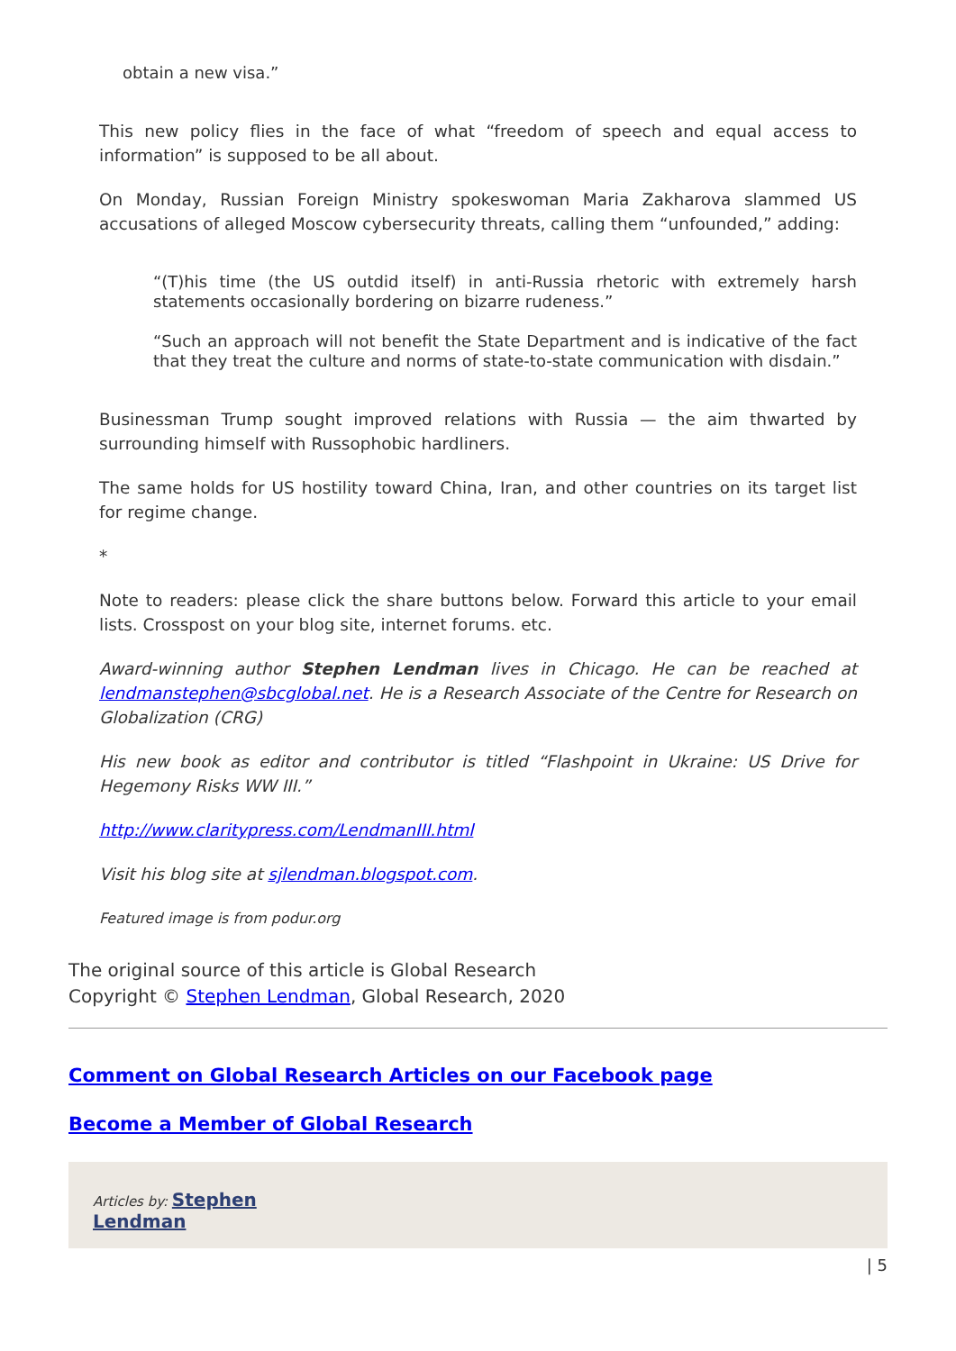obtain a new visa.”
This new policy flies in the face of what “freedom of speech and equal access to information” is supposed to be all about.
On Monday, Russian Foreign Ministry spokeswoman Maria Zakharova slammed US accusations of alleged Moscow cybersecurity threats, calling them “unfounded,” adding:
“(T)his time (the US outdid itself) in anti-Russia rhetoric with extremely harsh statements occasionally bordering on bizarre rudeness.”
“Such an approach will not benefit the State Department and is indicative of the fact that they treat the culture and norms of state-to-state communication with disdain.”
Businessman Trump sought improved relations with Russia — the aim thwarted by surrounding himself with Russophobic hardliners.
The same holds for US hostility toward China, Iran, and other countries on its target list for regime change.
*
Note to readers: please click the share buttons below. Forward this article to your email lists. Crosspost on your blog site, internet forums. etc.
Award-winning author Stephen Lendman lives in Chicago. He can be reached at lendmanstephen@sbcglobal.net. He is a Research Associate of the Centre for Research on Globalization (CRG)
His new book as editor and contributor is titled “Flashpoint in Ukraine: US Drive for Hegemony Risks WW III.”
http://www.claritypress.com/LendmanIII.html
Visit his blog site at sjlendman.blogspot.com.
Featured image is from podur.org
The original source of this article is Global Research
Copyright © Stephen Lendman, Global Research, 2020
Comment on Global Research Articles on our Facebook page
Become a Member of Global Research
Articles by: Stephen
Lendman
| 5